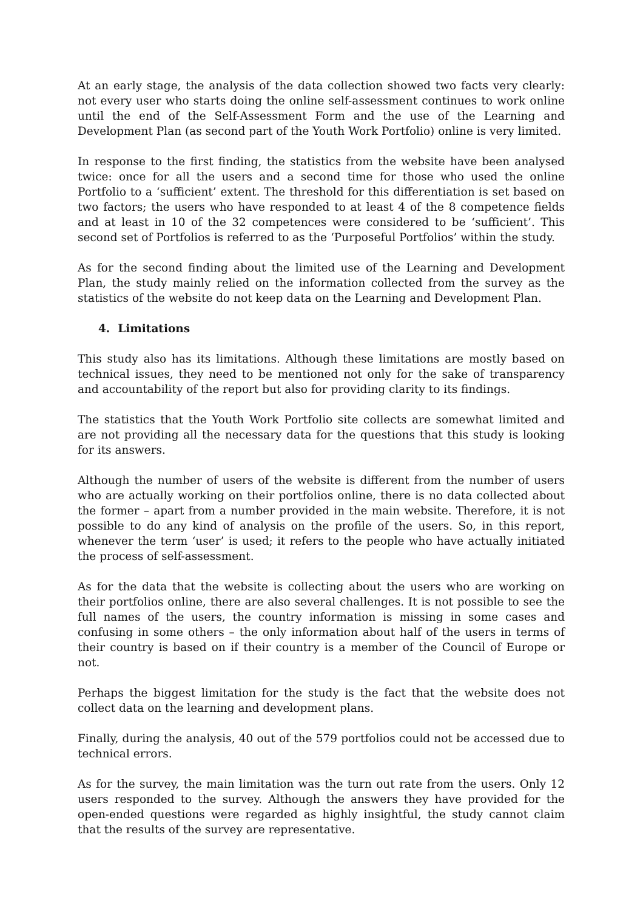At an early stage, the analysis of the data collection showed two facts very clearly: not every user who starts doing the online self-assessment continues to work online until the end of the Self-Assessment Form and the use of the Learning and Development Plan (as second part of the Youth Work Portfolio) online is very limited.
In response to the first finding, the statistics from the website have been analysed twice: once for all the users and a second time for those who used the online Portfolio to a ‘sufficient’ extent. The threshold for this differentiation is set based on two factors; the users who have responded to at least 4 of the 8 competence fields and at least in 10 of the 32 competences were considered to be ‘sufficient’. This second set of Portfolios is referred to as the ‘Purposeful Portfolios’ within the study.
As for the second finding about the limited use of the Learning and Development Plan, the study mainly relied on the information collected from the survey as the statistics of the website do not keep data on the Learning and Development Plan.
4. Limitations
This study also has its limitations. Although these limitations are mostly based on technical issues, they need to be mentioned not only for the sake of transparency and accountability of the report but also for providing clarity to its findings.
The statistics that the Youth Work Portfolio site collects are somewhat limited and are not providing all the necessary data for the questions that this study is looking for its answers.
Although the number of users of the website is different from the number of users who are actually working on their portfolios online, there is no data collected about the former – apart from a number provided in the main website. Therefore, it is not possible to do any kind of analysis on the profile of the users. So, in this report, whenever the term ‘user’ is used; it refers to the people who have actually initiated the process of self-assessment.
As for the data that the website is collecting about the users who are working on their portfolios online, there are also several challenges. It is not possible to see the full names of the users, the country information is missing in some cases and confusing in some others – the only information about half of the users in terms of their country is based on if their country is a member of the Council of Europe or not.
Perhaps the biggest limitation for the study is the fact that the website does not collect data on the learning and development plans.
Finally, during the analysis, 40 out of the 579 portfolios could not be accessed due to technical errors.
As for the survey, the main limitation was the turn out rate from the users. Only 12 users responded to the survey. Although the answers they have provided for the open-ended questions were regarded as highly insightful, the study cannot claim that the results of the survey are representative.